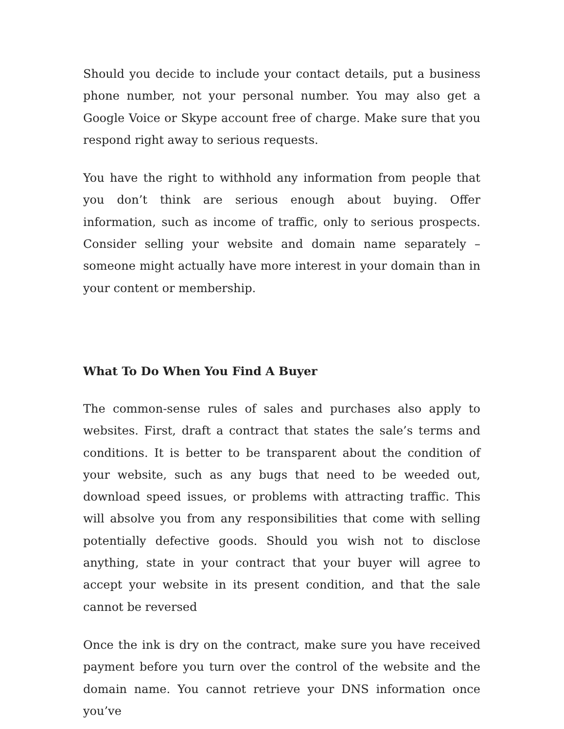Should you decide to include your contact details, put a business phone number, not your personal number. You may also get a Google Voice or Skype account free of charge. Make sure that you respond right away to serious requests.
You have the right to withhold any information from people that you don’t think are serious enough about buying. Offer information, such as income of traffic, only to serious prospects. Consider selling your website and domain name separately – someone might actually have more interest in your domain than in your content or membership.
What To Do When You Find A Buyer
The common-sense rules of sales and purchases also apply to websites. First, draft a contract that states the sale’s terms and conditions. It is better to be transparent about the condition of your website, such as any bugs that need to be weeded out, download speed issues, or problems with attracting traffic. This will absolve you from any responsibilities that come with selling potentially defective goods. Should you wish not to disclose anything, state in your contract that your buyer will agree to accept your website in its present condition, and that the sale cannot be reversed
Once the ink is dry on the contract, make sure you have received payment before you turn over the control of the website and the domain name. You cannot retrieve your DNS information once you’ve